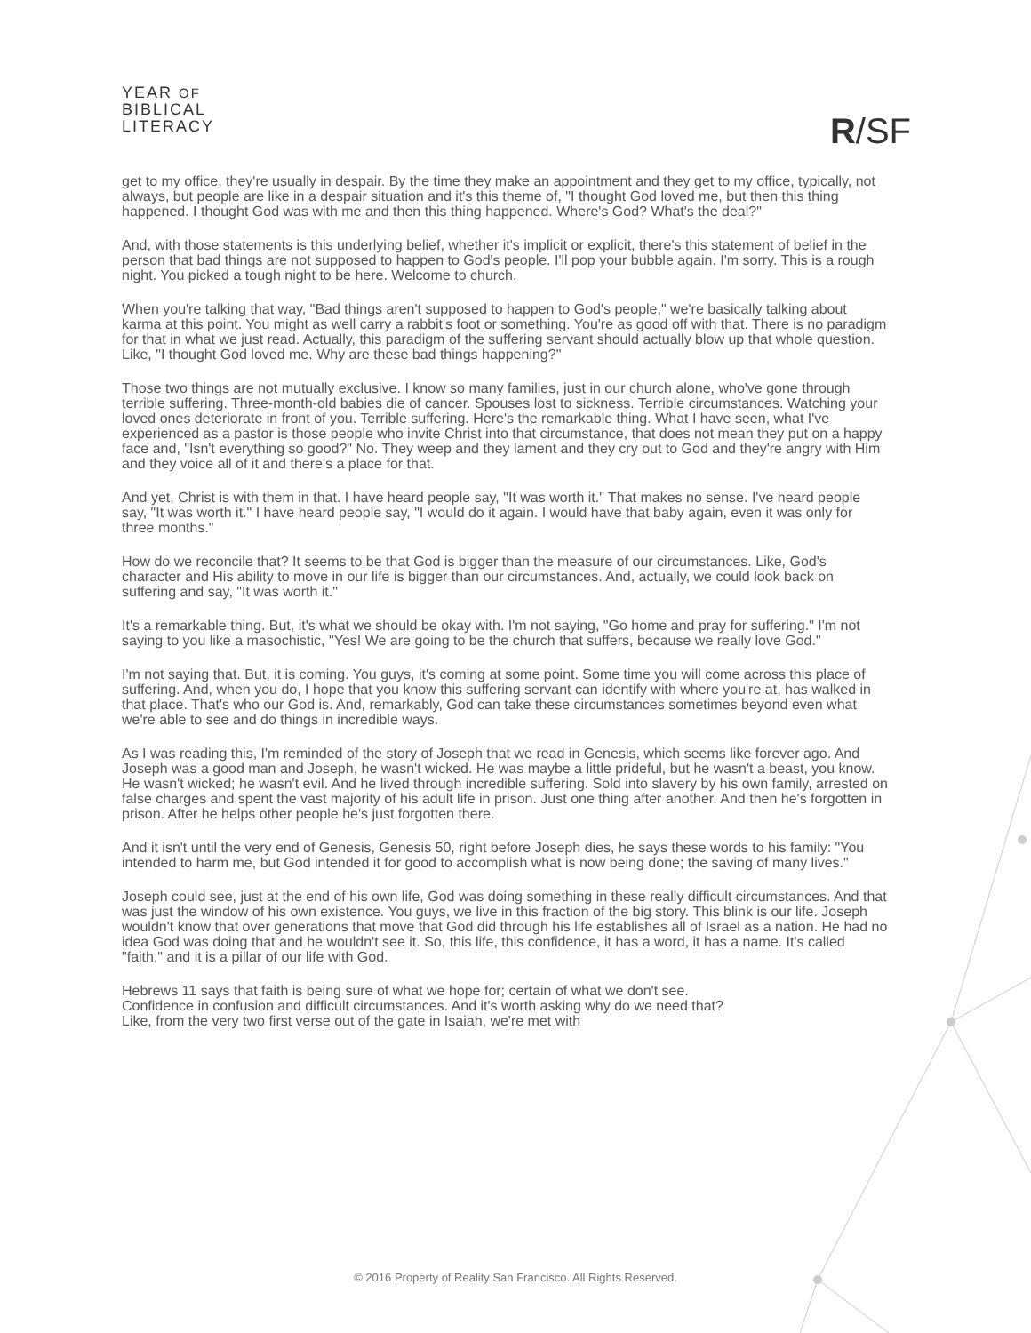YEAR OF
BIBLICAL
LITERACY
R/SF
get to my office, they're usually in despair. By the time they make an appointment and they get to my office, typically, not always, but people are like in a despair situation and it's this theme of, "I thought God loved me, but then this thing happened. I thought God was with me and then this thing happened. Where's God? What's the deal?"
And, with those statements is this underlying belief, whether it's implicit or explicit, there's this statement of belief in the person that bad things are not supposed to happen to God's people. I'll pop your bubble again. I'm sorry. This is a rough night. You picked a tough night to be here. Welcome to church.
When you're talking that way, "Bad things aren't supposed to happen to God's people," we're basically talking about karma at this point. You might as well carry a rabbit's foot or something. You're as good off with that. There is no paradigm for that in what we just read. Actually, this paradigm of the suffering servant should actually blow up that whole question. Like, "I thought God loved me. Why are these bad things happening?"
Those two things are not mutually exclusive. I know so many families, just in our church alone, who've gone through terrible suffering. Three-month-old babies die of cancer. Spouses lost to sickness. Terrible circumstances. Watching your loved ones deteriorate in front of you. Terrible suffering. Here's the remarkable thing. What I have seen, what I've experienced as a pastor is those people who invite Christ into that circumstance, that does not mean they put on a happy face and, "Isn't everything so good?" No. They weep and they lament and they cry out to God and they're angry with Him and they voice all of it and there's a place for that.
And yet, Christ is with them in that. I have heard people say, "It was worth it." That makes no sense. I've heard people say, "It was worth it." I have heard people say, "I would do it again. I would have that baby again, even it was only for three months."
How do we reconcile that? It seems to be that God is bigger than the measure of our circumstances. Like, God's character and His ability to move in our life is bigger than our circumstances. And, actually, we could look back on suffering and say, "It was worth it."
It's a remarkable thing. But, it's what we should be okay with. I'm not saying, "Go home and pray for suffering." I'm not saying to you like a masochistic, "Yes! We are going to be the church that suffers, because we really love God."
I'm not saying that. But, it is coming. You guys, it's coming at some point. Some time you will come across this place of suffering. And, when you do, I hope that you know this suffering servant can identify with where you're at, has walked in that place. That's who our God is. And, remarkably, God can take these circumstances sometimes beyond even what we're able to see and do things in incredible ways.
As I was reading this, I'm reminded of the story of Joseph that we read in Genesis, which seems like forever ago. And Joseph was a good man and Joseph, he wasn't wicked. He was maybe a little prideful, but he wasn't a beast, you know. He wasn't wicked; he wasn't evil. And he lived through incredible suffering. Sold into slavery by his own family, arrested on false charges and spent the vast majority of his adult life in prison. Just one thing after another. And then he's forgotten in prison. After he helps other people he's just forgotten there.
And it isn't until the very end of Genesis, Genesis 50, right before Joseph dies, he says these words to his family: "You intended to harm me, but God intended it for good to accomplish what is now being done; the saving of many lives."
Joseph could see, just at the end of his own life, God was doing something in these really difficult circumstances. And that was just the window of his own existence. You guys, we live in this fraction of the big story. This blink is our life. Joseph wouldn't know that over generations that move that God did through his life establishes all of Israel as a nation. He had no idea God was doing that and he wouldn't see it. So, this life, this confidence, it has a word, it has a name. It's called "faith," and it is a pillar of our life with God.
Hebrews 11 says that faith is being sure of what we hope for; certain of what we don't see. Confidence in confusion and difficult circumstances. And it's worth asking why do we need that? Like, from the very two first verse out of the gate in Isaiah, we're met with
© 2016 Property of Reality San Francisco. All Rights Reserved.